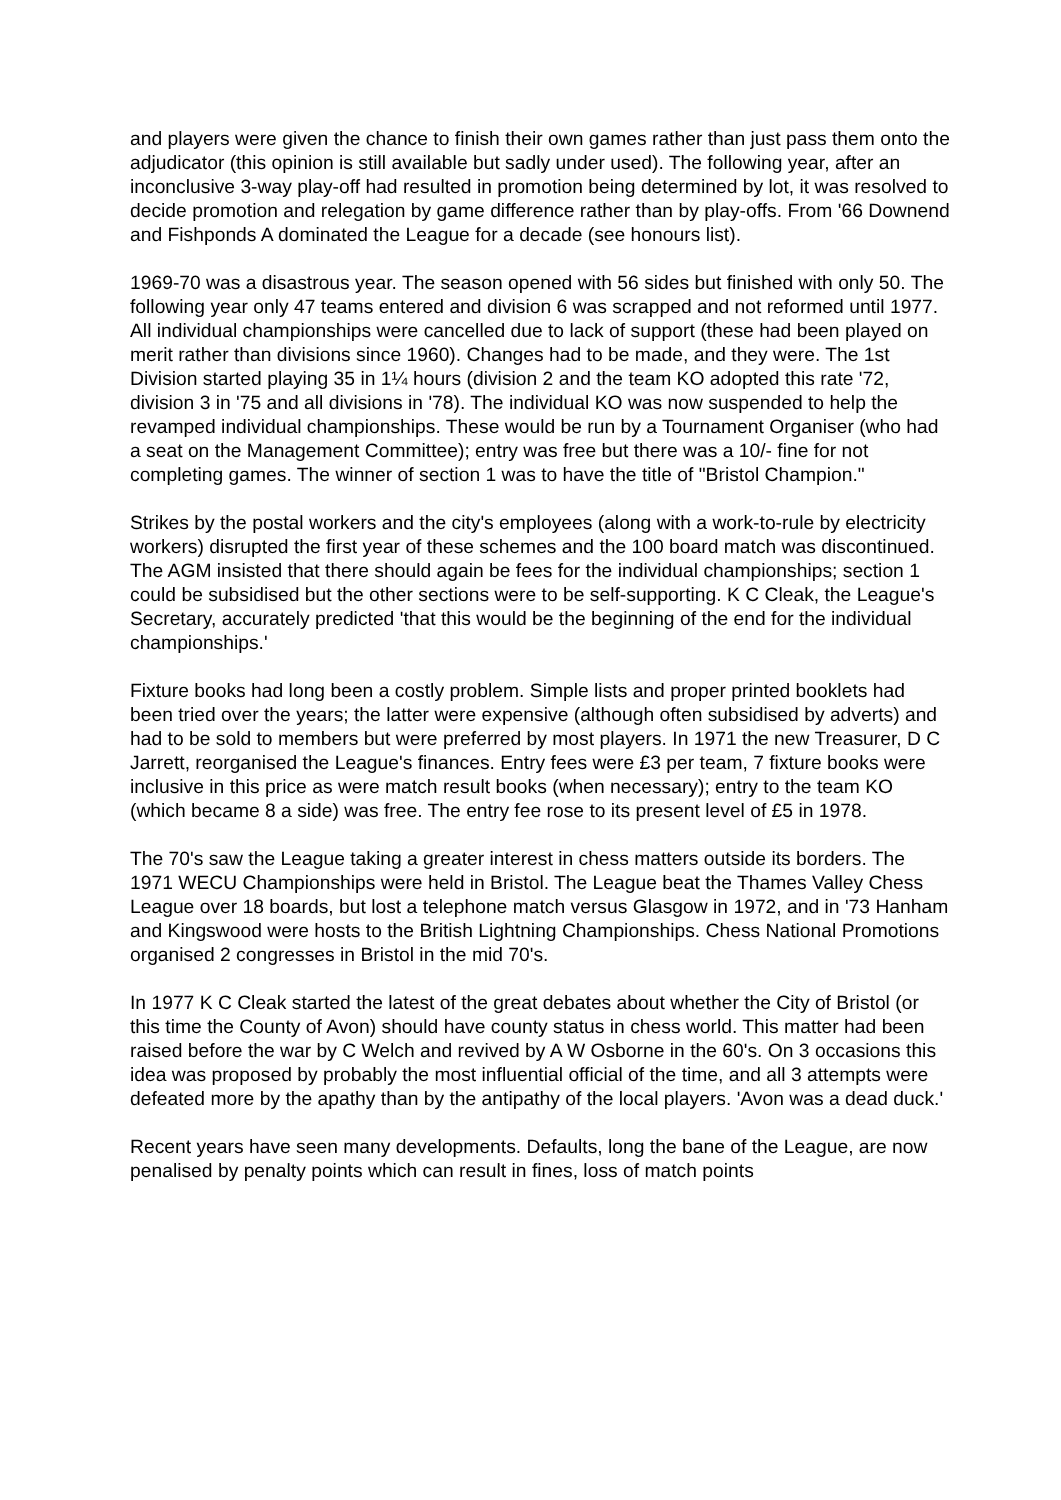and players were given the chance to finish their own games rather than just pass them onto the adjudicator (this opinion is still available but sadly under used). The following year, after an inconclusive 3-way play-off had resulted in promotion being determined by lot, it was resolved to decide promotion and relegation by game difference rather than by play-offs. From '66 Downend and Fishponds A dominated the League for a decade (see honours list).
1969-70 was a disastrous year. The season opened with 56 sides but finished with only 50. The following year only 47 teams entered and division 6 was scrapped and not reformed until 1977. All individual championships were cancelled due to lack of support (these had been played on merit rather than divisions since 1960). Changes had to be made, and they were. The 1st Division started playing 35 in 1¼ hours (division 2 and the team KO adopted this rate '72, division 3 in '75 and all divisions in '78). The individual KO was now suspended to help the revamped individual championships. These would be run by a Tournament Organiser (who had a seat on the Management Committee); entry was free but there was a 10/- fine for not completing games. The winner of section 1 was to have the title of "Bristol Champion."
Strikes by the postal workers and the city's employees (along with a work-to-rule by electricity workers) disrupted the first year of these schemes and the 100 board match was discontinued. The AGM insisted that there should again be fees for the individual championships; section 1 could be subsidised but the other sections were to be self-supporting. K C Cleak, the League's Secretary, accurately predicted 'that this would be the beginning of the end for the individual championships.'
Fixture books had long been a costly problem. Simple lists and proper printed booklets had been tried over the years; the latter were expensive (although often subsidised by adverts) and had to be sold to members but were preferred by most players. In 1971 the new Treasurer, D C Jarrett, reorganised the League's finances. Entry fees were £3 per team, 7 fixture books were inclusive in this price as were match result books (when necessary); entry to the team KO (which became 8 a side) was free. The entry fee rose to its present level of £5 in 1978.
The 70's saw the League taking a greater interest in chess matters outside its borders. The 1971 WECU Championships were held in Bristol. The League beat the Thames Valley Chess League over 18 boards, but lost a telephone match versus Glasgow in 1972, and in '73 Hanham and Kingswood were hosts to the British Lightning Championships. Chess National Promotions organised 2 congresses in Bristol in the mid 70's.
In 1977 K C Cleak started the latest of the great debates about whether the City of Bristol (or this time the County of Avon) should have county status in chess world. This matter had been raised before the war by C Welch and revived by A W Osborne in the 60's. On 3 occasions this idea was proposed by probably the most influential official of the time, and all 3 attempts were defeated more by the apathy than by the antipathy of the local players. 'Avon was a dead duck.'
Recent years have seen many developments. Defaults, long the bane of the League, are now penalised by penalty points which can result in fines, loss of match points